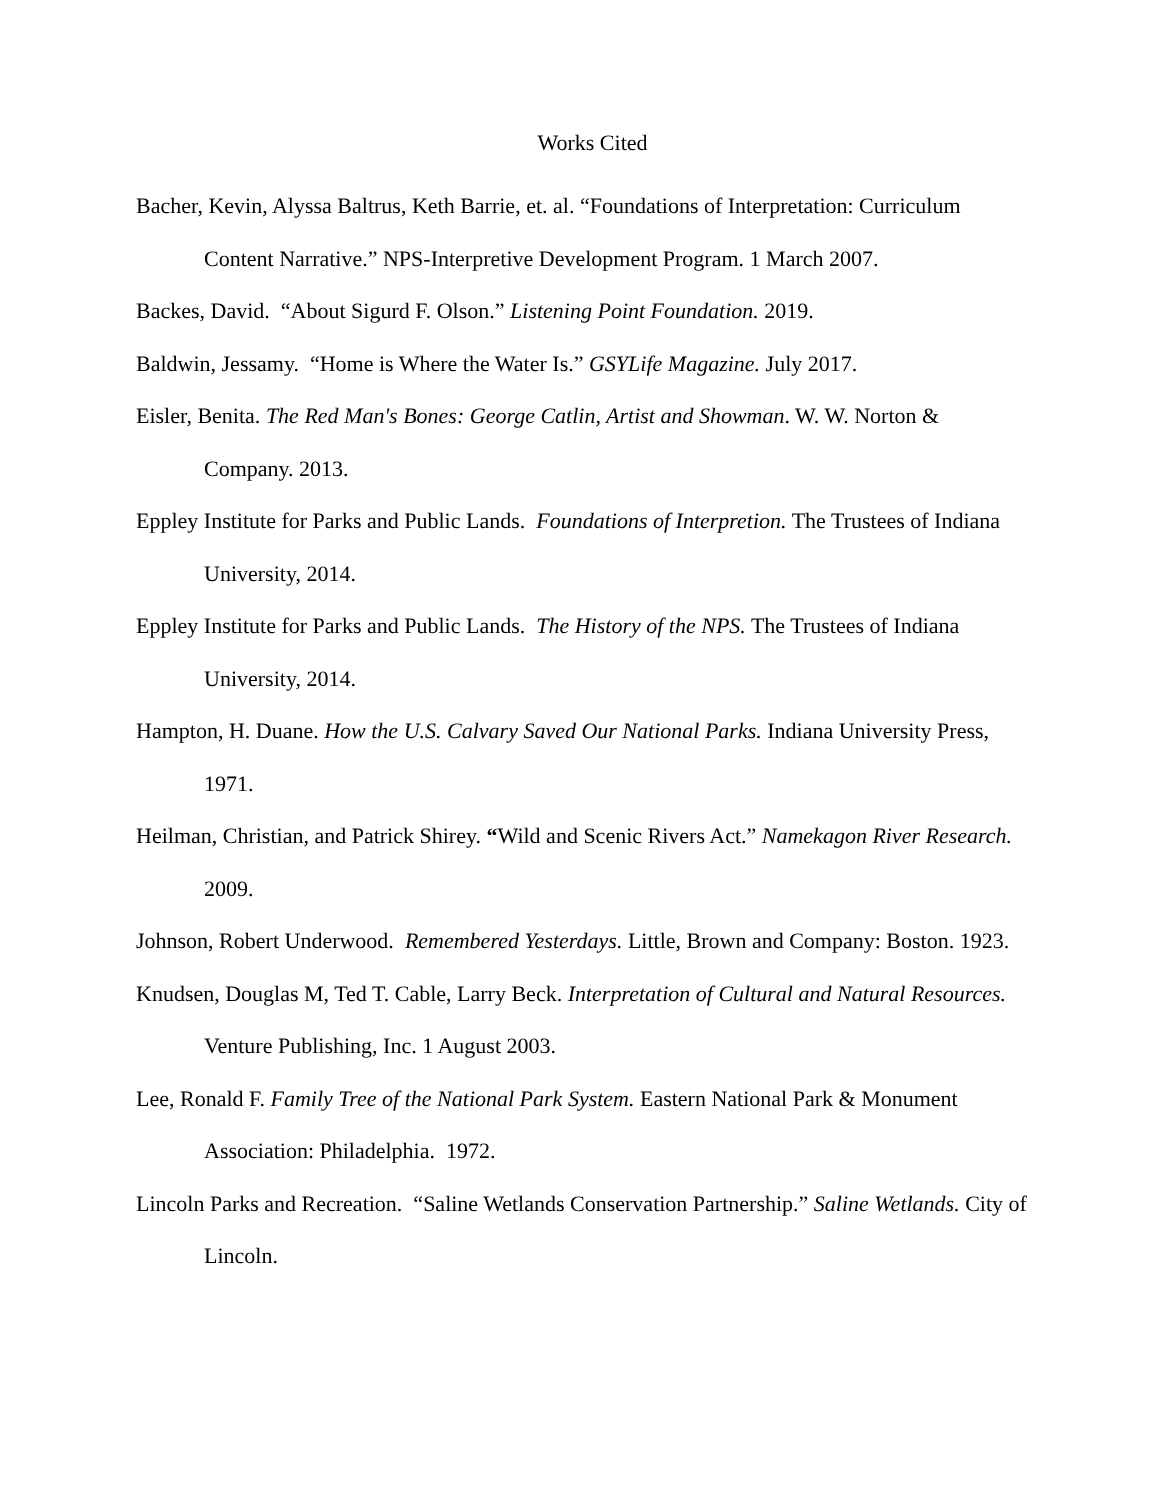Works Cited
Bacher, Kevin, Alyssa Baltrus, Keth Barrie, et. al. “Foundations of Interpretation: Curriculum Content Narrative.” NPS-Interpretive Development Program. 1 March 2007.
Backes, David. “About Sigurd F. Olson.” Listening Point Foundation. 2019.
Baldwin, Jessamy. “Home is Where the Water Is.” GSYLife Magazine. July 2017.
Eisler, Benita. The Red Man's Bones: George Catlin, Artist and Showman. W. W. Norton & Company. 2013.
Eppley Institute for Parks and Public Lands. Foundations of Interpretion. The Trustees of Indiana University, 2014.
Eppley Institute for Parks and Public Lands. The History of the NPS. The Trustees of Indiana University, 2014.
Hampton, H. Duane. How the U.S. Calvary Saved Our National Parks. Indiana University Press, 1971.
Heilman, Christian, and Patrick Shirey. “Wild and Scenic Rivers Act.” Namekagon River Research. 2009.
Johnson, Robert Underwood. Remembered Yesterdays. Little, Brown and Company: Boston. 1923.
Knudsen, Douglas M, Ted T. Cable, Larry Beck. Interpretation of Cultural and Natural Resources. Venture Publishing, Inc. 1 August 2003.
Lee, Ronald F. Family Tree of the National Park System. Eastern National Park & Monument Association: Philadelphia. 1972.
Lincoln Parks and Recreation. “Saline Wetlands Conservation Partnership.” Saline Wetlands. City of Lincoln.